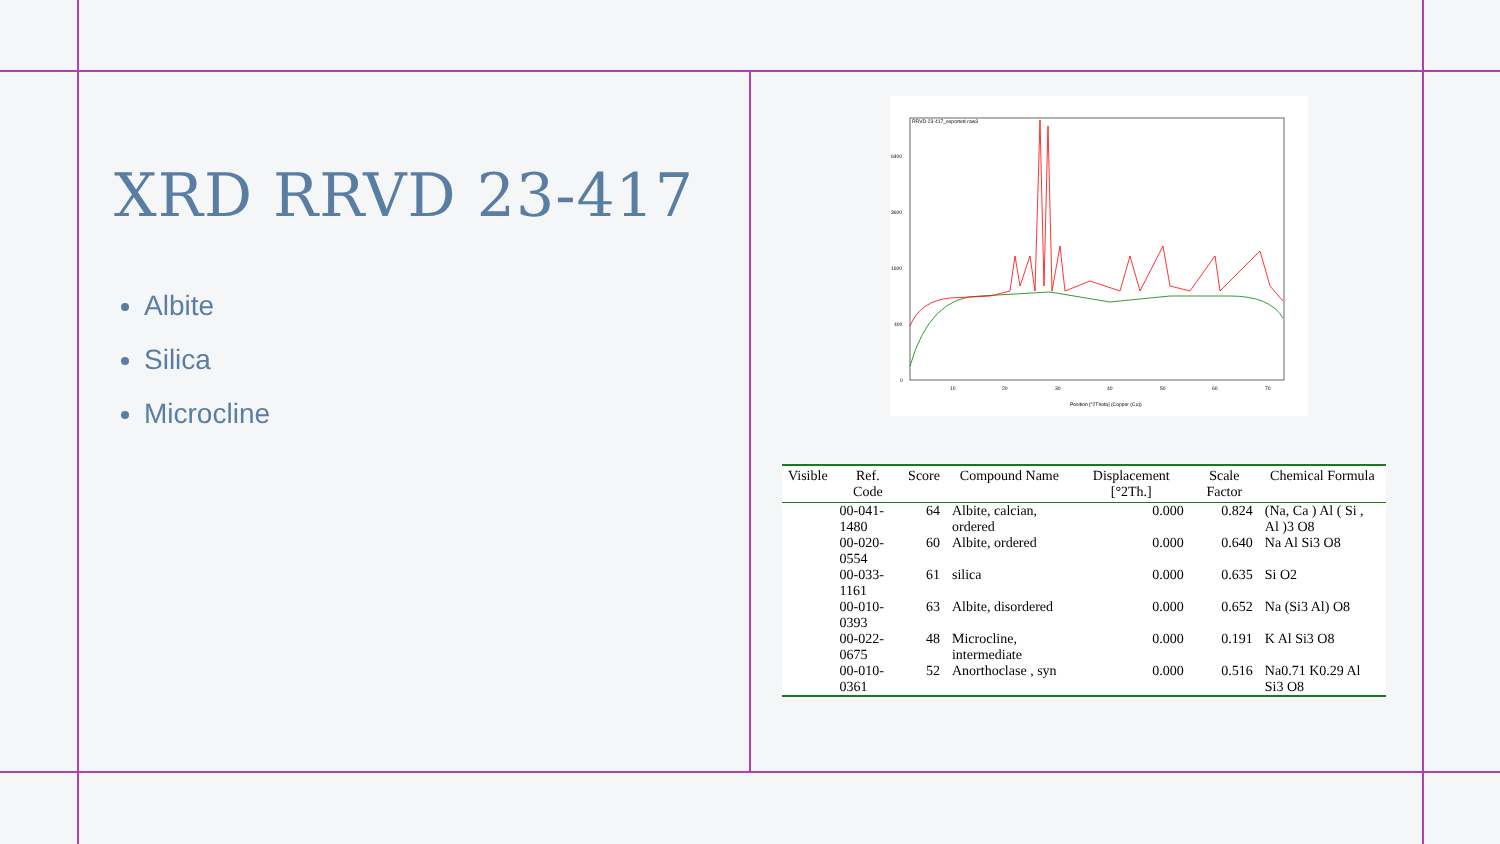XRD RRVD 23-417
Albite
Silica
Microcline
RRVD-23-417_exported-raw3
6400
3600
1600
400
0
10
20
30
40
50
60
70
Position [°2Theta] (Copper (Cu))
| Visible | Ref. Code | Score | Compound Name | Displacement [°2Th.] | Scale Factor | Chemical Formula |
| --- | --- | --- | --- | --- | --- | --- |
| | 00-041-1480 | 64 | Albite, calcian, ordered | 0.000 | 0.824 | (Na, Ca ) Al ( Si , Al )3 O8 |
| | 00-020-0554 | 60 | Albite, ordered | 0.000 | 0.640 | Na Al Si3 O8 |
| | 00-033-1161 | 61 | silica | 0.000 | 0.635 | Si O2 |
| | 00-010-0393 | 63 | Albite, disordered | 0.000 | 0.652 | Na (Si3 Al) O8 |
| | 00-022-0675 | 48 | Microcline, intermediate | 0.000 | 0.191 | K Al Si3 O8 |
| | 00-010-0361 | 52 | Anorthoclase , syn | 0.000 | 0.516 | Na0.71 K0.29 Al Si3 O8 |